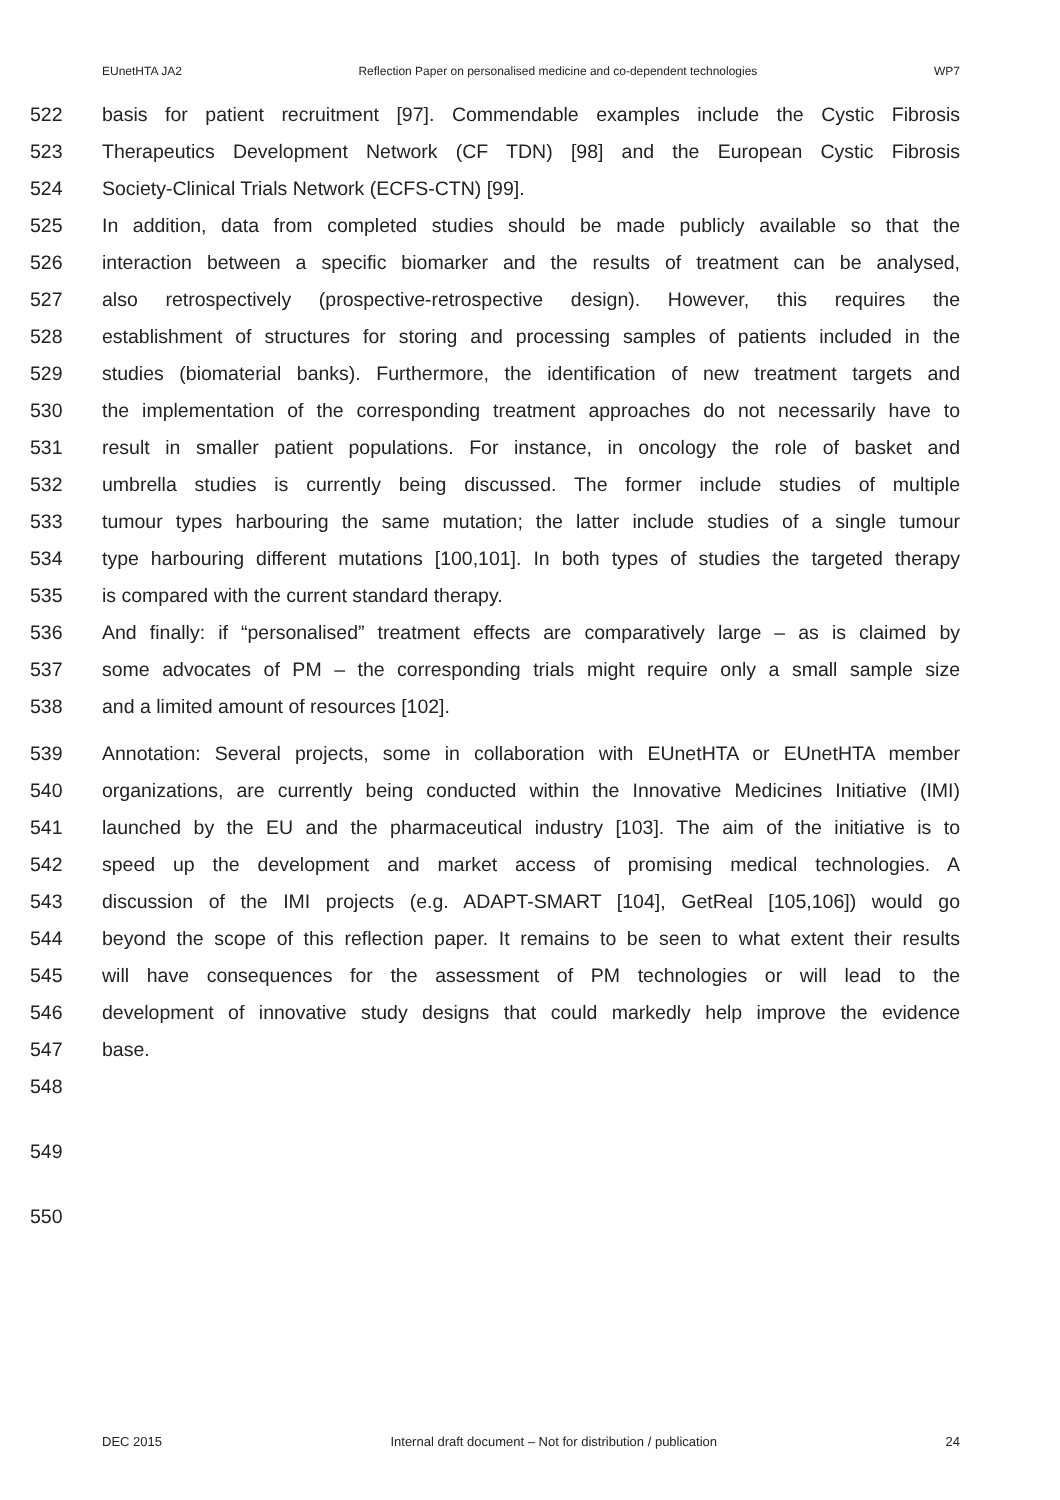EUnetHTA JA2 Reflection Paper on personalised medicine and co-dependent technologies WP7
522 basis for patient recruitment [97]. Commendable examples include the Cystic Fibrosis
523 Therapeutics Development Network (CF TDN) [98] and the European Cystic Fibrosis
524 Society-Clinical Trials Network (ECFS-CTN) [99].
525 In addition, data from completed studies should be made publicly available so that the
526 interaction between a specific biomarker and the results of treatment can be analysed,
527 also retrospectively (prospective-retrospective design). However, this requires the
528 establishment of structures for storing and processing samples of patients included in the
529 studies (biomaterial banks). Furthermore, the identification of new treatment targets and
530 the implementation of the corresponding treatment approaches do not necessarily have to
531 result in smaller patient populations. For instance, in oncology the role of basket and
532 umbrella studies is currently being discussed. The former include studies of multiple
533 tumour types harbouring the same mutation; the latter include studies of a single tumour
534 type harbouring different mutations [100,101]. In both types of studies the targeted therapy
535 is compared with the current standard therapy.
536 And finally: if “personalised” treatment effects are comparatively large – as is claimed by
537 some advocates of PM – the corresponding trials might require only a small sample size
538 and a limited amount of resources [102].
539 Annotation: Several projects, some in collaboration with EUnetHTA or EUnetHTA member
540 organizations, are currently being conducted within the Innovative Medicines Initiative (IMI)
541 launched by the EU and the pharmaceutical industry [103]. The aim of the initiative is to
542 speed up the development and market access of promising medical technologies. A
543 discussion of the IMI projects (e.g. ADAPT-SMART [104], GetReal [105,106]) would go
544 beyond the scope of this reflection paper. It remains to be seen to what extent their results
545 will have consequences for the assessment of PM technologies or will lead to the
546 development of innovative study designs that could markedly help improve the evidence
547 base.
548
549
550
DEC 2015 Internal draft document – Not for distribution / publication 24